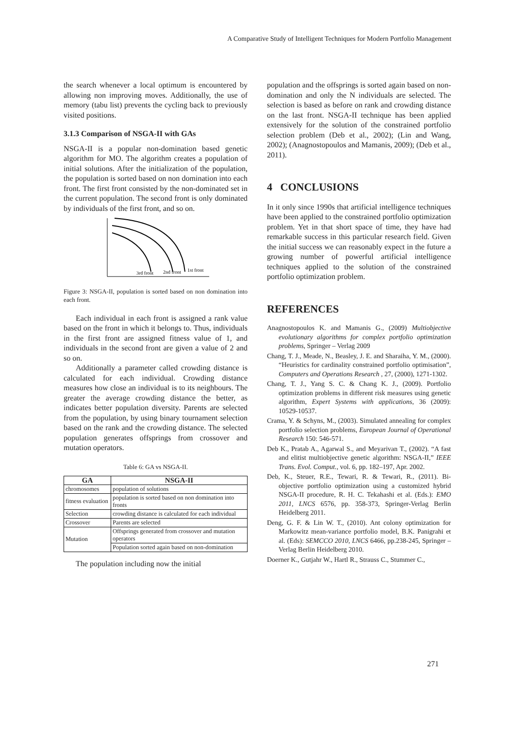A Comparative Study of Intelligent Techniques for Modern Portfolio Management
the search whenever a local optimum is encountered by allowing non improving moves. Additionally, the use of memory (tabu list) prevents the cycling back to previously visited positions.
3.1.3 Comparison of NSGA-II with GAs
NSGA-II is a popular non-domination based genetic algorithm for MO. The algorithm creates a population of initial solutions. After the initialization of the population, the population is sorted based on non domination into each front. The first front consisted by the non-dominated set in the current population. The second front is only dominated by individuals of the first front, and so on.
3rd front
2nd front
1st front
Figure 3: NSGA-II, population is sorted based on non domination into each front.
Each individual in each front is assigned a rank value based on the front in which it belongs to. Thus, individuals in the first front are assigned fitness value of 1, and individuals in the second front are given a value of 2 and so on.
Additionally a parameter called crowding distance is calculated for each individual. Crowding distance measures how close an individual is to its neighbours. The greater the average crowding distance the better, as indicates better population diversity. Parents are selected from the population, by using binary tournament selection based on the rank and the crowding distance. The selected population generates offsprings from crossover and mutation operators.
Table 6: GA vs NSGA-II.
| GA | NSGA-II |
| --- | --- |
| chromosomes | population of solutions |
| fitness evaluation | population is sorted based on non domination into fronts |
| Selection | crowding distance is calculated for each individual |
| Crossover | Parents are selected |
| Mutation | Offsprings generated from crossover and mutation operators |
| | Population sorted again based on non-domination |
The population including now the initial
population and the offsprings is sorted again based on non-domination and only the N individuals are selected. The selection is based as before on rank and crowding distance on the last front. NSGA-II technique has been applied extensively for the solution of the constrained portfolio selection problem (Deb et al., 2002); (Lin and Wang, 2002); (Anagnostopoulos and Mamanis, 2009); (Deb et al., 2011).
4 CONCLUSIONS
In it only since 1990s that artificial intelligence techniques have been applied to the constrained portfolio optimization problem. Yet in that short space of time, they have had remarkable success in this particular research field. Given the initial success we can reasonably expect in the future a growing number of powerful artificial intelligence techniques applied to the solution of the constrained portfolio optimization problem.
REFERENCES
Anagnostopoulos K. and Mamanis G., (2009) Multiobjective evolutionary algorithms for complex portfolio optimization problems, Springer – Verlag 2009
Chang, T. J., Meade, N., Beasley, J. E. and Sharaiha, Y. M., (2000). “Heuristics for cardinality constrained portfolio optimisation”, Computers and Operations Research , 27, (2000), 1271-1302.
Chang, T. J., Yang S. C. & Chang K. J., (2009). Portfolio optimization problems in different risk measures using genetic algorithm, Expert Systems with applications, 36 (2009): 10529-10537.
Crama, Y. & Schyns, M., (2003). Simulated annealing for complex portfolio selection problems, European Journal of Operational Research 150: 546-571.
Deb K., Pratab A., Agarwal S., and Meyarivan T., (2002). “A fast and elitist multiobjective genetic algorithm: NSGA-II,” IEEE Trans. Evol. Comput., vol. 6, pp. 182–197, Apr. 2002.
Deb, K., Steuer, R.E., Tewari, R. & Tewari, R., (2011). Bi-objective portfolio optimization using a customized hybrid NSGA-II procedure, R. H. C. Tekahashi et al. (Eds.): EMO 2011, LNCS 6576, pp. 358-373, Springer-Verlag Berlin Heidelberg 2011.
Deng, G. F. & Lin W. T., (2010). Ant colony optimization for Markowitz mean-variance portfolio model, B.K. Panigrahi et al. (Eds): SEMCCO 2010, LNCS 6466, pp.238-245, Springer – Verlag Berlin Heidelberg 2010.
Doerner K., Gutjahr W., Hartl R., Strauss C., Stummer C.,
271